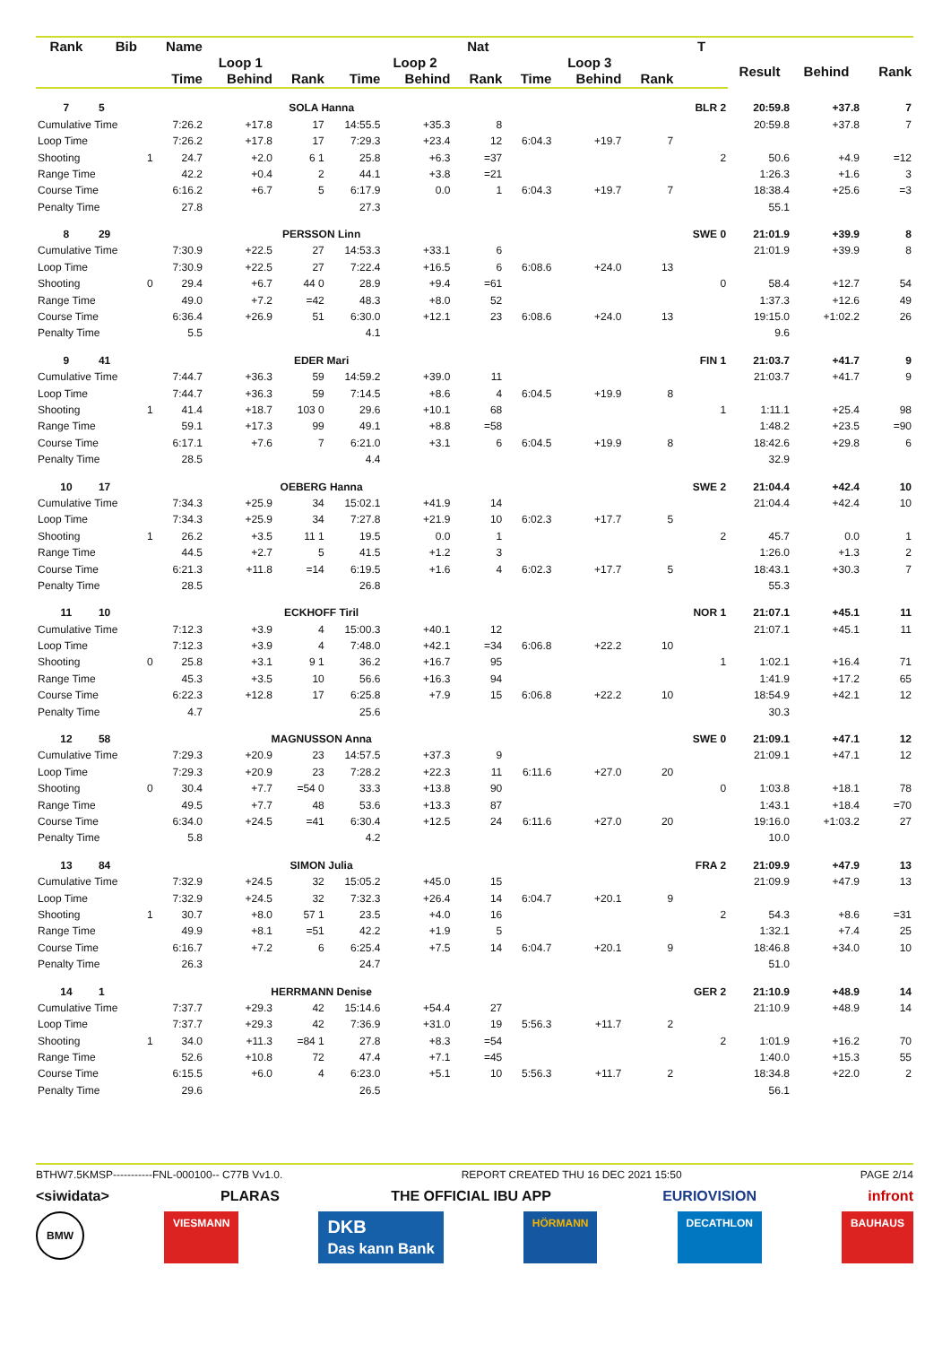| Rank | Bib | Name | | | | | | Nat | | | | T | | | |
| --- | --- | --- | --- | --- | --- | --- | --- | --- | --- | --- | --- | --- | --- | --- | --- |
| | | | Loop 1 | | | Loop 2 | | | Loop 3 | | | | Result | Behind | Rank |
| | | | Time | Behind | Rank | Time | Behind | Rank | Time | Behind | Rank | | | | |
| 7 | 5 | SOLA Hanna | | | | | | | | | | BLR 2 | 20:59.8 | +37.8 | 7 |
| Cumulative Time | | | 7:26.2 | +17.8 | 17 | 14:55.5 | +35.3 | 8 | | | | | 20:59.8 | +37.8 | 7 |
| Loop Time | | | 7:26.2 | +17.8 | 17 | 7:29.3 | +23.4 | 12 | 6:04.3 | +19.7 | 7 | | | | |
| Shooting | | 1 | 24.7 | +2.0 | 6 1 | 25.8 | +6.3 | =37 | | | | 2 | 50.6 | +4.9 | =12 |
| Range Time | | | 42.2 | +0.4 | 2 | 44.1 | +3.8 | =21 | | | | | 1:26.3 | +1.6 | 3 |
| Course Time | | | 6:16.2 | +6.7 | 5 | 6:17.9 | 0.0 | 1 | 6:04.3 | +19.7 | 7 | | 18:38.4 | +25.6 | =3 |
| Penalty Time | | | 27.8 | | | 27.3 | | | | | | | 55.1 | | |
| 8 | 29 | PERSSON Linn | | | | | | | | | | SWE 0 | 21:01.9 | +39.9 | 8 |
| Cumulative Time | | | 7:30.9 | +22.5 | 27 | 14:53.3 | +33.1 | 6 | | | | | 21:01.9 | +39.9 | 8 |
| Loop Time | | | 7:30.9 | +22.5 | 27 | 7:22.4 | +16.5 | 6 | 6:08.6 | +24.0 | 13 | | | | |
| Shooting | | 0 | 29.4 | +6.7 | 44 0 | 28.9 | +9.4 | =61 | | | | 0 | 58.4 | +12.7 | 54 |
| Range Time | | | 49.0 | +7.2 | =42 | 48.3 | +8.0 | 52 | | | | | 1:37.3 | +12.6 | 49 |
| Course Time | | | 6:36.4 | +26.9 | 51 | 6:30.0 | +12.1 | 23 | 6:08.6 | +24.0 | 13 | | 19:15.0 | +1:02.2 | 26 |
| Penalty Time | | | 5.5 | | | 4.1 | | | | | | | 9.6 | | |
| 9 | 41 | EDER Mari | | | | | | | | | | FIN 1 | 21:03.7 | +41.7 | 9 |
| Cumulative Time | | | 7:44.7 | +36.3 | 59 | 14:59.2 | +39.0 | 11 | | | | | 21:03.7 | +41.7 | 9 |
| Loop Time | | | 7:44.7 | +36.3 | 59 | 7:14.5 | +8.6 | 4 | 6:04.5 | +19.9 | 8 | | | | |
| Shooting | | 1 | 41.4 | +18.7 | 103 0 | 29.6 | +10.1 | 68 | | | | 1 | 1:11.1 | +25.4 | 98 |
| Range Time | | | 59.1 | +17.3 | 99 | 49.1 | +8.8 | =58 | | | | | 1:48.2 | +23.5 | =90 |
| Course Time | | | 6:17.1 | +7.6 | 7 | 6:21.0 | +3.1 | 6 | 6:04.5 | +19.9 | 8 | | 18:42.6 | +29.8 | 6 |
| Penalty Time | | | 28.5 | | | 4.4 | | | | | | | 32.9 | | |
| 10 | 17 | OEBERG Hanna | | | | | | | | | | SWE 2 | 21:04.4 | +42.4 | 10 |
| Cumulative Time | | | 7:34.3 | +25.9 | 34 | 15:02.1 | +41.9 | 14 | | | | | 21:04.4 | +42.4 | 10 |
| Loop Time | | | 7:34.3 | +25.9 | 34 | 7:27.8 | +21.9 | 10 | 6:02.3 | +17.7 | 5 | | | | |
| Shooting | | 1 | 26.2 | +3.5 | 11 1 | 19.5 | 0.0 | 1 | | | | 2 | 45.7 | 0.0 | 1 |
| Range Time | | | 44.5 | +2.7 | 5 | 41.5 | +1.2 | 3 | | | | | 1:26.0 | +1.3 | 2 |
| Course Time | | | 6:21.3 | +11.8 | =14 | 6:19.5 | +1.6 | 4 | 6:02.3 | +17.7 | 5 | | 18:43.1 | +30.3 | 7 |
| Penalty Time | | | 28.5 | | | 26.8 | | | | | | | 55.3 | | |
| 11 | 10 | ECKHOFF Tiril | | | | | | | | | | NOR 1 | 21:07.1 | +45.1 | 11 |
| Cumulative Time | | | 7:12.3 | +3.9 | 4 | 15:00.3 | +40.1 | 12 | | | | | 21:07.1 | +45.1 | 11 |
| Loop Time | | | 7:12.3 | +3.9 | 4 | 7:48.0 | +42.1 | =34 | 6:06.8 | +22.2 | 10 | | | | |
| Shooting | | 0 | 25.8 | +3.1 | 9 1 | 36.2 | +16.7 | 95 | | | | 1 | 1:02.1 | +16.4 | 71 |
| Range Time | | | 45.3 | +3.5 | 10 | 56.6 | +16.3 | 94 | | | | | 1:41.9 | +17.2 | 65 |
| Course Time | | | 6:22.3 | +12.8 | 17 | 6:25.8 | +7.9 | 15 | 6:06.8 | +22.2 | 10 | | 18:54.9 | +42.1 | 12 |
| Penalty Time | | | 4.7 | | | 25.6 | | | | | | | 30.3 | | |
| 12 | 58 | MAGNUSSON Anna | | | | | | | | | | SWE 0 | 21:09.1 | +47.1 | 12 |
| Cumulative Time | | | 7:29.3 | +20.9 | 23 | 14:57.5 | +37.3 | 9 | | | | | 21:09.1 | +47.1 | 12 |
| Loop Time | | | 7:29.3 | +20.9 | 23 | 7:28.2 | +22.3 | 11 | 6:11.6 | +27.0 | 20 | | | | |
| Shooting | | 0 | 30.4 | +7.7 | =54 0 | 33.3 | +13.8 | 90 | | | | 0 | 1:03.8 | +18.1 | 78 |
| Range Time | | | 49.5 | +7.7 | 48 | 53.6 | +13.3 | 87 | | | | | 1:43.1 | +18.4 | =70 |
| Course Time | | | 6:34.0 | +24.5 | =41 | 6:30.4 | +12.5 | 24 | 6:11.6 | +27.0 | 20 | | 19:16.0 | +1:03.2 | 27 |
| Penalty Time | | | 5.8 | | | 4.2 | | | | | | | 10.0 | | |
| 13 | 84 | SIMON Julia | | | | | | | | | | FRA 2 | 21:09.9 | +47.9 | 13 |
| Cumulative Time | | | 7:32.9 | +24.5 | 32 | 15:05.2 | +45.0 | 15 | | | | | 21:09.9 | +47.9 | 13 |
| Loop Time | | | 7:32.9 | +24.5 | 32 | 7:32.3 | +26.4 | 14 | 6:04.7 | +20.1 | 9 | | | | |
| Shooting | | 1 | 30.7 | +8.0 | 57 1 | 23.5 | +4.0 | 16 | | | | 2 | 54.3 | +8.6 | =31 |
| Range Time | | | 49.9 | +8.1 | =51 | 42.2 | +1.9 | 5 | | | | | 1:32.1 | +7.4 | 25 |
| Course Time | | | 6:16.7 | +7.2 | 6 | 6:25.4 | +7.5 | 14 | 6:04.7 | +20.1 | 9 | | 18:46.8 | +34.0 | 10 |
| Penalty Time | | | 26.3 | | | 24.7 | | | | | | | 51.0 | | |
| 14 | 1 | HERRMANN Denise | | | | | | | | | | GER 2 | 21:10.9 | +48.9 | 14 |
| Cumulative Time | | | 7:37.7 | +29.3 | 42 | 15:14.6 | +54.4 | 27 | | | | | 21:10.9 | +48.9 | 14 |
| Loop Time | | | 7:37.7 | +29.3 | 42 | 7:36.9 | +31.0 | 19 | 5:56.3 | +11.7 | 2 | | | | |
| Shooting | | 1 | 34.0 | +11.3 | =84 1 | 27.8 | +8.3 | =54 | | | | 2 | 1:01.9 | +16.2 | 70 |
| Range Time | | | 52.6 | +10.8 | 72 | 47.4 | +7.1 | =45 | | | | | 1:40.0 | +15.3 | 55 |
| Course Time | | | 6:15.5 | +6.0 | 4 | 6:23.0 | +5.1 | 10 | 5:56.3 | +11.7 | 2 | | 18:34.8 | +22.0 | 2 |
| Penalty Time | | | 29.6 | | | 26.5 | | | | | | | 56.1 | | |
BTHW7.5KMSP-----------FNL-000100-- C77B Vv1.0. REPORT CREATED THU 16 DEC 2021 15:50 PAGE 2/14
<siwidata> PLARAS THE OFFICIAL IBU APP EURIOVISION infront
BMW VIESMANN DKB
Das kann Bank HÖRMANN DECATHLON BAUHAUS